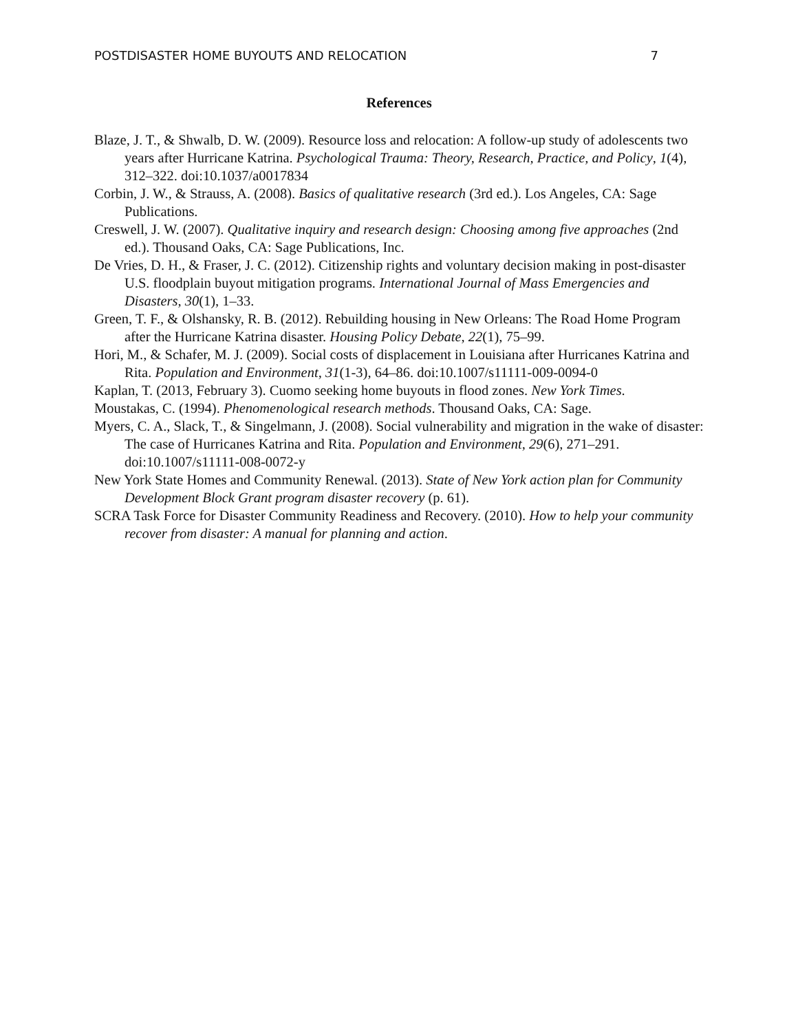POSTDISASTER HOME BUYOUTS AND RELOCATION 7
References
Blaze, J. T., & Shwalb, D. W. (2009). Resource loss and relocation: A follow-up study of adolescents two years after Hurricane Katrina. Psychological Trauma: Theory, Research, Practice, and Policy, 1(4), 312–322. doi:10.1037/a0017834
Corbin, J. W., & Strauss, A. (2008). Basics of qualitative research (3rd ed.). Los Angeles, CA: Sage Publications.
Creswell, J. W. (2007). Qualitative inquiry and research design: Choosing among five approaches (2nd ed.). Thousand Oaks, CA: Sage Publications, Inc.
De Vries, D. H., & Fraser, J. C. (2012). Citizenship rights and voluntary decision making in post-disaster U.S. floodplain buyout mitigation programs. International Journal of Mass Emergencies and Disasters, 30(1), 1–33.
Green, T. F., & Olshansky, R. B. (2012). Rebuilding housing in New Orleans: The Road Home Program after the Hurricane Katrina disaster. Housing Policy Debate, 22(1), 75–99.
Hori, M., & Schafer, M. J. (2009). Social costs of displacement in Louisiana after Hurricanes Katrina and Rita. Population and Environment, 31(1-3), 64–86. doi:10.1007/s11111-009-0094-0
Kaplan, T. (2013, February 3). Cuomo seeking home buyouts in flood zones. New York Times.
Moustakas, C. (1994). Phenomenological research methods. Thousand Oaks, CA: Sage.
Myers, C. A., Slack, T., & Singelmann, J. (2008). Social vulnerability and migration in the wake of disaster: The case of Hurricanes Katrina and Rita. Population and Environment, 29(6), 271–291. doi:10.1007/s11111-008-0072-y
New York State Homes and Community Renewal. (2013). State of New York action plan for Community Development Block Grant program disaster recovery (p. 61).
SCRA Task Force for Disaster Community Readiness and Recovery. (2010). How to help your community recover from disaster: A manual for planning and action.